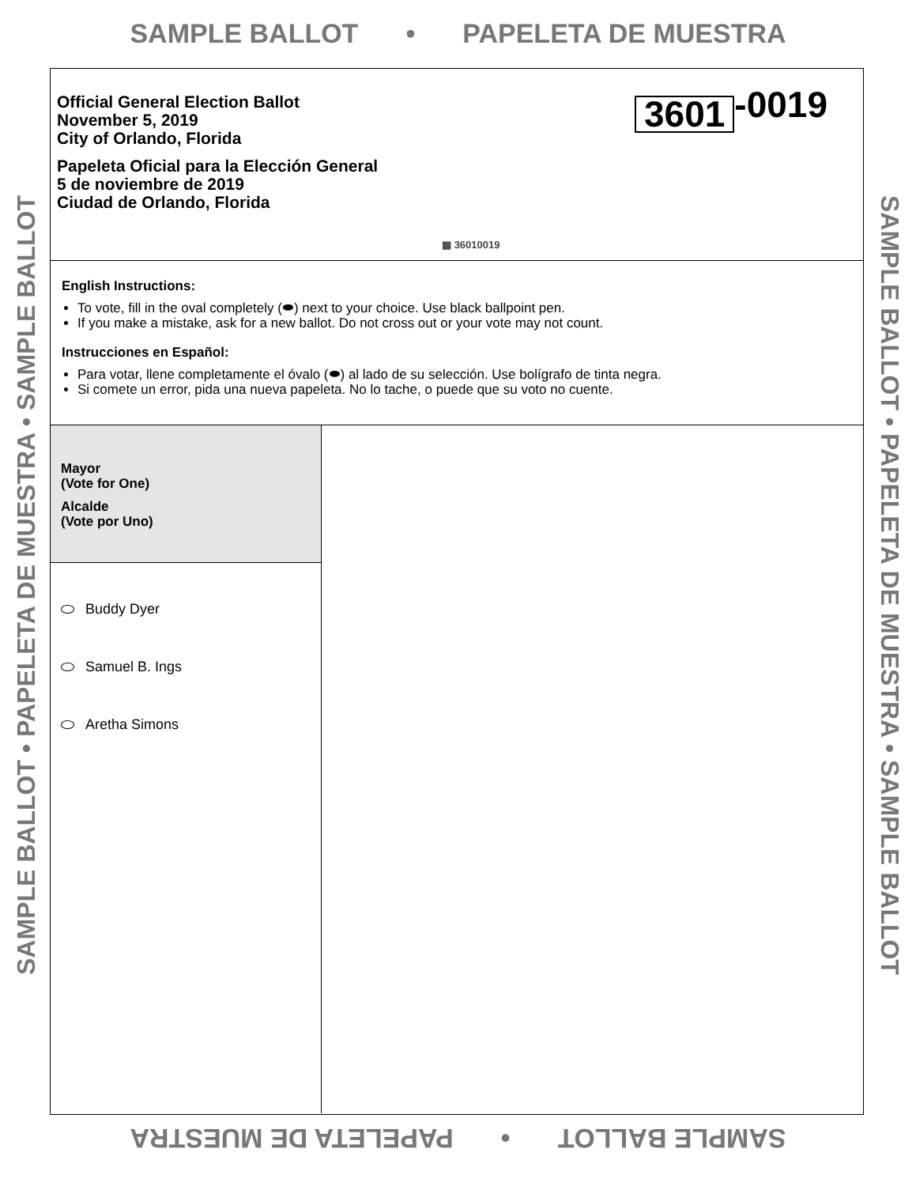SAMPLE BALLOT • PAPELETA DE MUESTRA
SAMPLE BALLOT • PAPELETA DE MUESTRA • SAMPLE BALLOT
SAMPLE BALLOT • PAPELETA DE MUESTRA • SAMPLE BALLOT
Official General Election Ballot
November 5, 2019
City of Orlando, Florida
Papeleta Oficial para la Elección General
5 de noviembre de 2019
Ciudad de Orlando, Florida
3601 -0019
▦ 36010019
English Instructions:
To vote, fill in the oval completely (⬬) next to your choice. Use black ballpoint pen.
If you make a mistake, ask for a new ballot. Do not cross out or your vote may not count.
Instrucciones en Español:
Para votar, llene completamente el óvalo (⬬) al lado de su selección. Use bolígrafo de tinta negra.
Si comete un error, pida una nueva papeleta. No lo tache, o puede que su voto no cuente.
Mayor
(Vote for One)
Alcalde
(Vote por Uno)
Buddy Dyer
Samuel B. Ings
Aretha Simons
SAMPLE BALLOT • PAPELETA DE MUESTRA